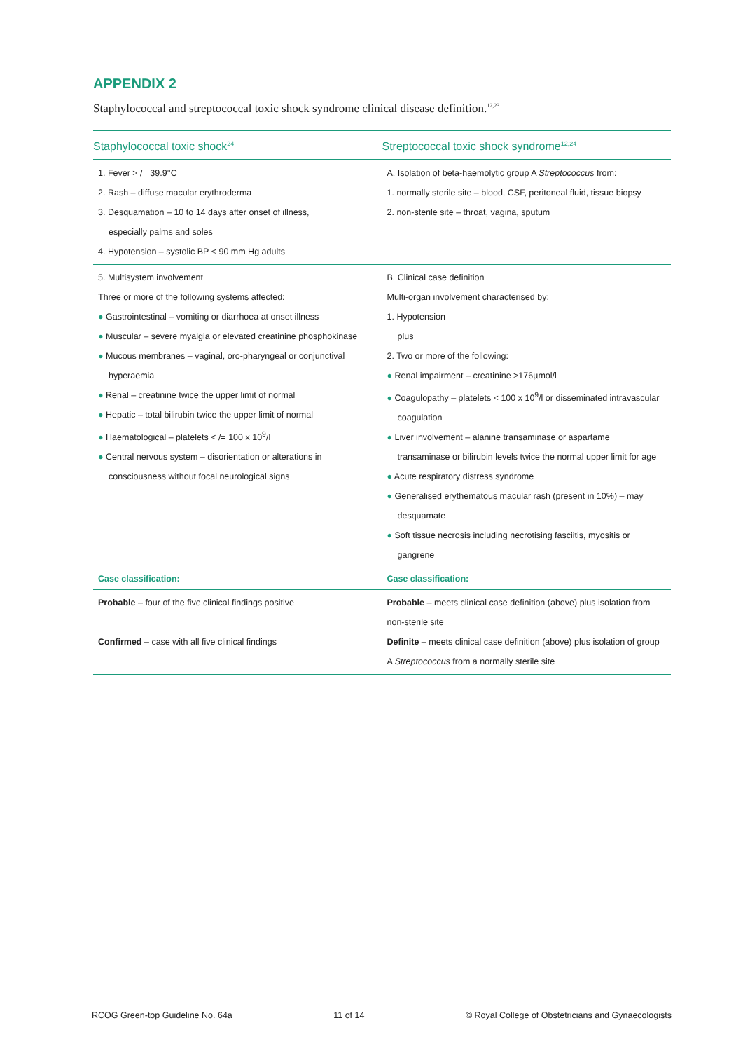APPENDIX 2
Staphylococcal and streptococcal toxic shock syndrome clinical disease definition.<sup>12,23</sup>
| Staphylococcal toxic shock<sup>24</sup> | Streptococcal toxic shock syndrome<sup>12,24</sup> |
| --- | --- |
| 1. Fever > /= 39.9°C 2. Rash – diffuse macular erythroderma 3. Desquamation – 10 to 14 days after onset of illness, especially palms and soles 4. Hypotension – systolic BP < 90 mm Hg adults | A. Isolation of beta-haemolytic group A Streptococcus from: 1. normally sterile site – blood, CSF, peritoneal fluid, tissue biopsy 2. non-sterile site – throat, vagina, sputum |
| 5. Multisystem involvement Three or more of the following systems affected: ● Gastrointestinal – vomiting or diarrhoea at onset illness ● Muscular – severe myalgia or elevated creatinine phosphokinase ● Mucous membranes – vaginal, oro-pharyngeal or conjunctival hyperaemia ● Renal – creatinine twice the upper limit of normal ● Hepatic – total bilirubin twice the upper limit of normal ● Haematological – platelets < /= 100 x 10<sup>9</sup>/l ● Central nervous system – disorientation or alterations in consciousness without focal neurological signs | B. Clinical case definition Multi-organ involvement characterised by: 1. Hypotension plus 2. Two or more of the following: ● Renal impairment – creatinine >176µmol/l ● Coagulopathy – platelets < 100 x 10<sup>9</sup>/l or disseminated intravascular coagulation ● Liver involvement – alanine transaminase or aspartame transaminase or bilirubin levels twice the normal upper limit for age ● Acute respiratory distress syndrome ● Generalised erythematous macular rash (present in 10%) – may desquamate ● Soft tissue necrosis including necrotising fasciitis, myositis or gangrene |
| Case classification: | Case classification: |
| Probable – four of the five clinical findings positive Confirmed – case with all five clinical findings | Probable – meets clinical case definition (above) plus isolation from non-sterile site Definite – meets clinical case definition (above) plus isolation of group A Streptococcus from a normally sterile site |
RCOG Green-top Guideline No. 64a 11 of 14 © Royal College of Obstetricians and Gynaecologists